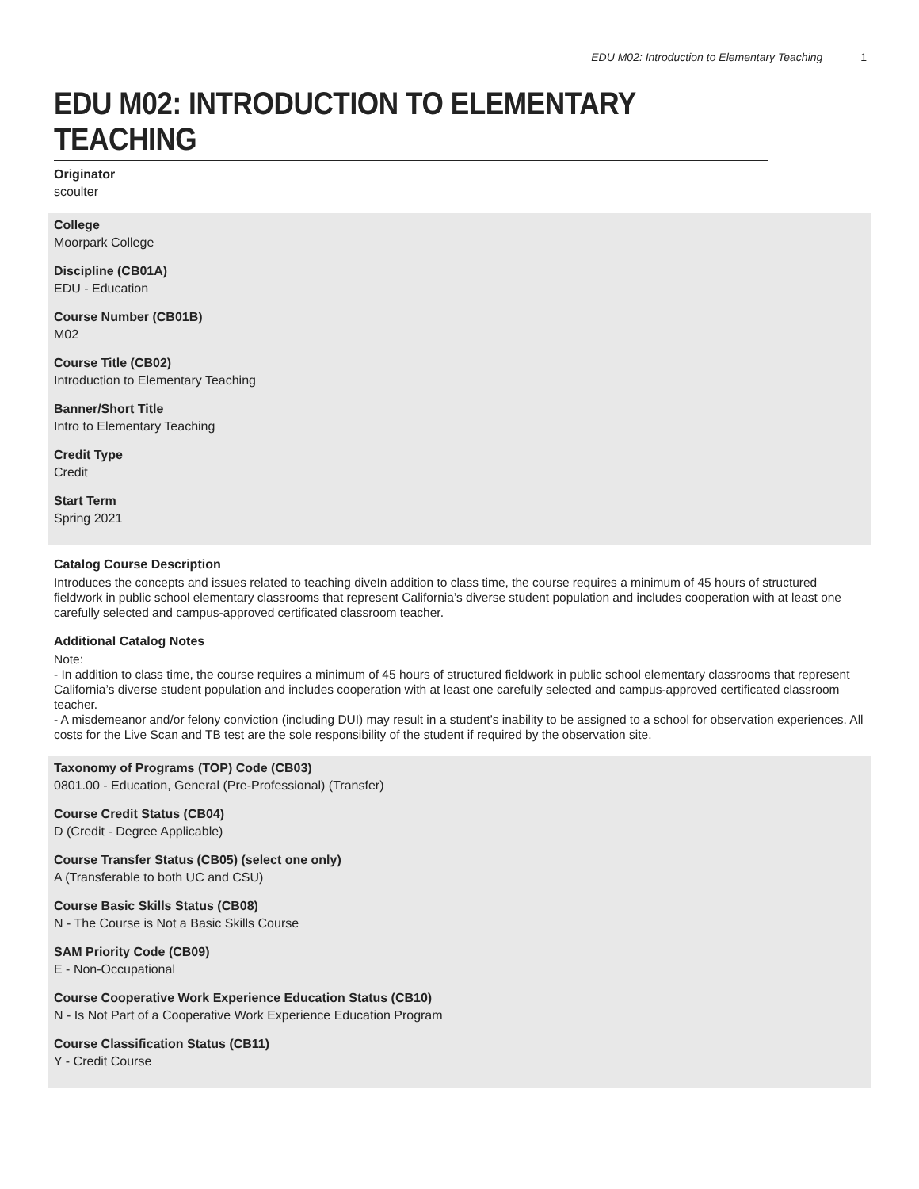EDU M02: Introduction to Elementary Teaching 1
EDU M02: INTRODUCTION TO ELEMENTARY TEACHING
Originator
scoulter
College
Moorpark College
Discipline (CB01A)
EDU - Education
Course Number (CB01B)
M02
Course Title (CB02)
Introduction to Elementary Teaching
Banner/Short Title
Intro to Elementary Teaching
Credit Type
Credit
Start Term
Spring 2021
Catalog Course Description
Introduces the concepts and issues related to teaching diveIn addition to class time, the course requires a minimum of 45 hours of structured fieldwork in public school elementary classrooms that represent California’s diverse student population and includes cooperation with at least one carefully selected and campus-approved certificated classroom teacher.
Additional Catalog Notes
Note:
- In addition to class time, the course requires a minimum of 45 hours of structured fieldwork in public school elementary classrooms that represent California’s diverse student population and includes cooperation with at least one carefully selected and campus-approved certificated classroom teacher.
- A misdemeanor and/or felony conviction (including DUI) may result in a student’s inability to be assigned to a school for observation experiences. All costs for the Live Scan and TB test are the sole responsibility of the student if required by the observation site.
Taxonomy of Programs (TOP) Code (CB03)
0801.00 - Education, General (Pre-Professional) (Transfer)
Course Credit Status (CB04)
D (Credit - Degree Applicable)
Course Transfer Status (CB05) (select one only)
A (Transferable to both UC and CSU)
Course Basic Skills Status (CB08)
N - The Course is Not a Basic Skills Course
SAM Priority Code (CB09)
E - Non-Occupational
Course Cooperative Work Experience Education Status (CB10)
N - Is Not Part of a Cooperative Work Experience Education Program
Course Classification Status (CB11)
Y - Credit Course